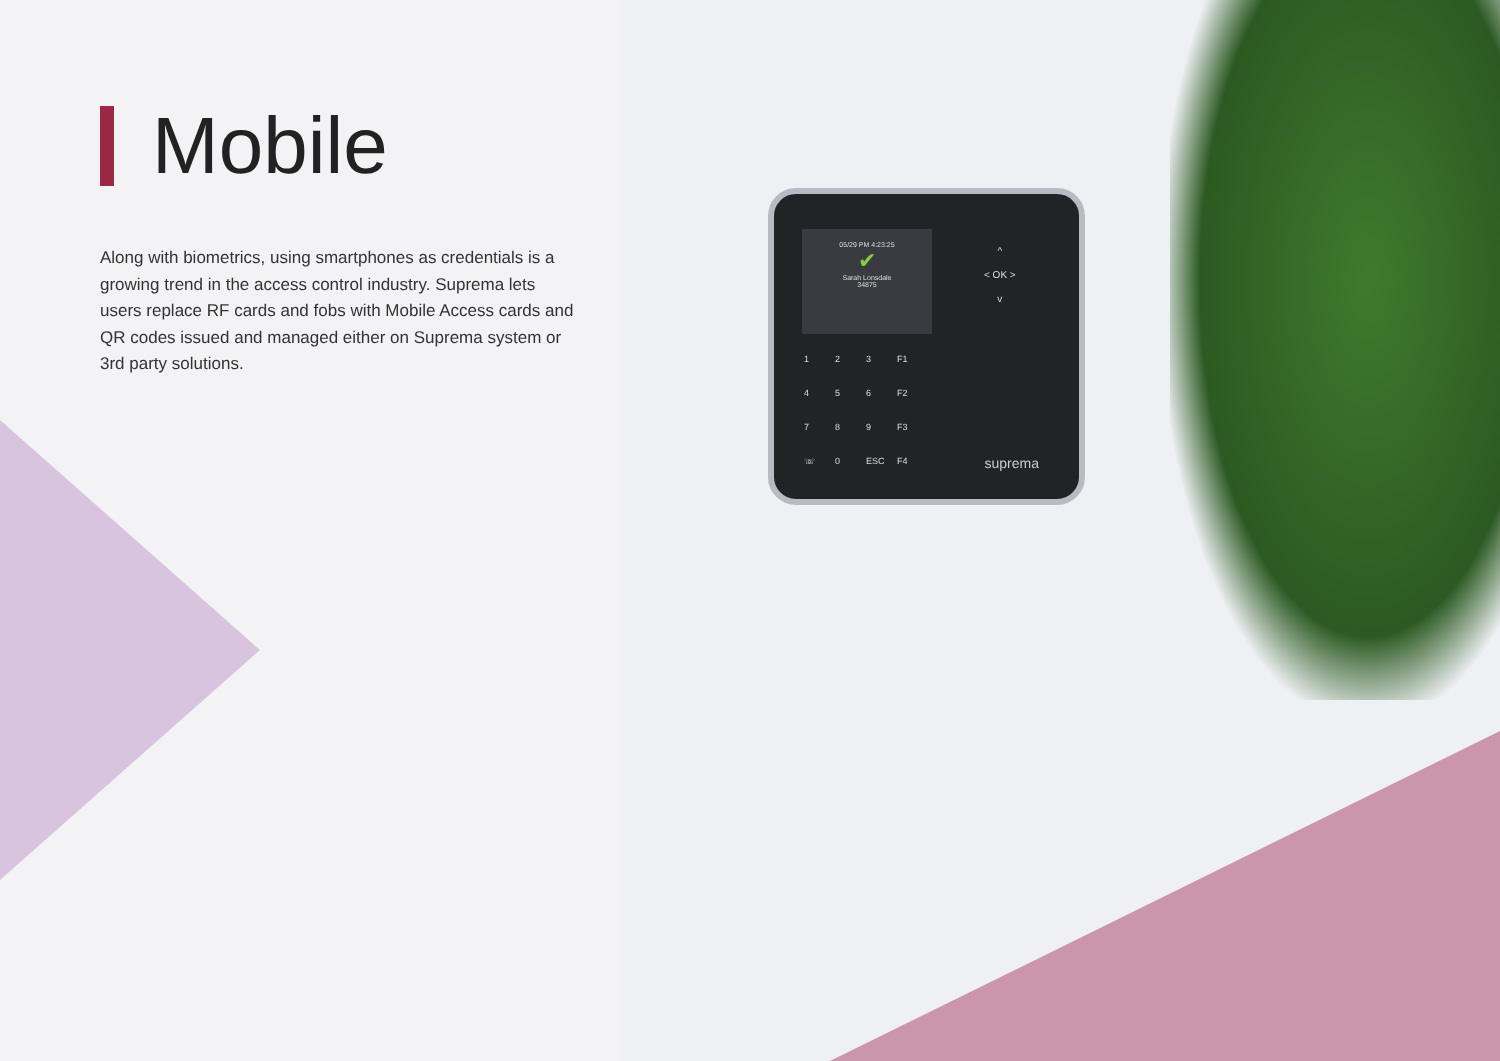Mobile
Along with biometrics, using smartphones as credentials is a growing trend in the access control industry. Suprema lets users replace RF cards and fobs with Mobile Access cards and QR codes issued and managed either on Suprema system or 3rd party solutions.
05/29 PM 4:23:25
✔
Sarah Lonsdale
34875
^
< OK >
v
1 2 3 F1 4 5 6 F2 7 8 9 F3 ☏ 0 ESC F4
suprema